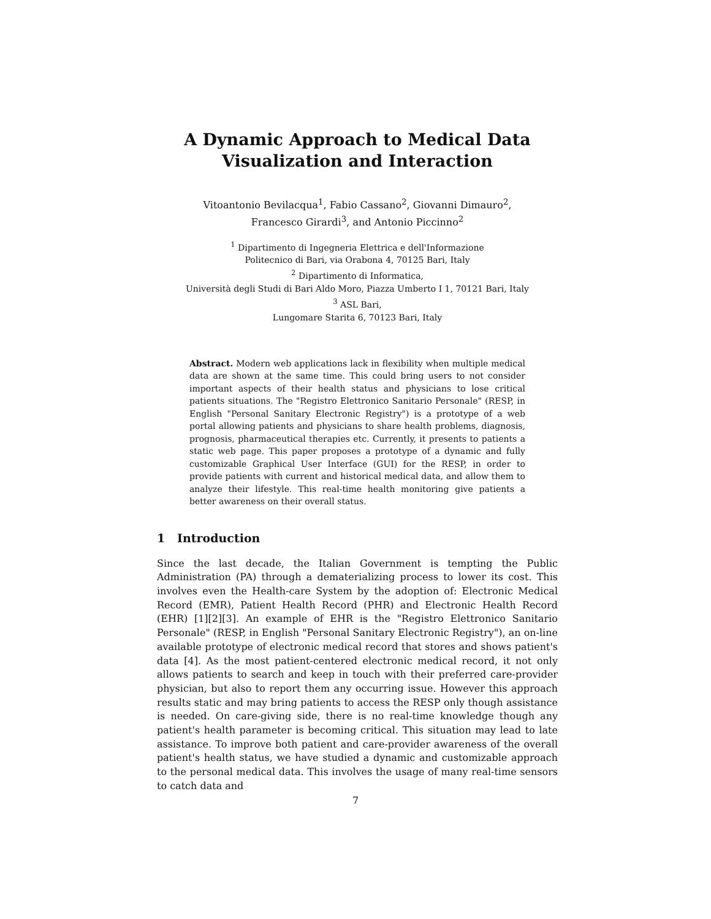A Dynamic Approach to Medical Data
Visualization and Interaction
Vitoantonio Bevilacqua<sup>1</sup>, Fabio Cassano<sup>2</sup>, Giovanni Dimauro<sup>2</sup>,
Francesco Girardi<sup>3</sup>, and Antonio Piccinno<sup>2</sup>
<sup>1</sup> Dipartimento di Ingegneria Elettrica e dell'Informazione
Politecnico di Bari, via Orabona 4, 70125 Bari, Italy
<sup>2</sup> Dipartimento di Informatica,
Università degli Studi di Bari Aldo Moro, Piazza Umberto I 1, 70121 Bari, Italy
<sup>3</sup> ASL Bari,
Lungomare Starita 6, 70123 Bari, Italy
Abstract. Modern web applications lack in flexibility when multiple medical data are shown at the same time. This could bring users to not consider important aspects of their health status and physicians to lose critical patients situations. The "Registro Elettronico Sanitario Personale" (RESP, in English "Personal Sanitary Electronic Registry") is a prototype of a web portal allowing patients and physicians to share health problems, diagnosis, prognosis, pharmaceutical therapies etc. Currently, it presents to patients a static web page. This paper proposes a prototype of a dynamic and fully customizable Graphical User Interface (GUI) for the RESP, in order to provide patients with current and historical medical data, and allow them to analyze their lifestyle. This real-time health monitoring give patients a better awareness on their overall status.
1 Introduction
Since the last decade, the Italian Government is tempting the Public Administration (PA) through a dematerializing process to lower its cost. This involves even the Health-care System by the adoption of: Electronic Medical Record (EMR), Patient Health Record (PHR) and Electronic Health Record (EHR) [1][2][3]. An example of EHR is the "Registro Elettronico Sanitario Personale" (RESP, in English "Personal Sanitary Electronic Registry"), an on-line available prototype of electronic medical record that stores and shows patient's data [4]. As the most patient-centered electronic medical record, it not only allows patients to search and keep in touch with their preferred care-provider physician, but also to report them any occurring issue. However this approach results static and may bring patients to access the RESP only though assistance is needed. On care-giving side, there is no real-time knowledge though any patient's health parameter is becoming critical. This situation may lead to late assistance. To improve both patient and care-provider awareness of the overall patient's health status, we have studied a dynamic and customizable approach to the personal medical data. This involves the usage of many real-time sensors to catch data and
7